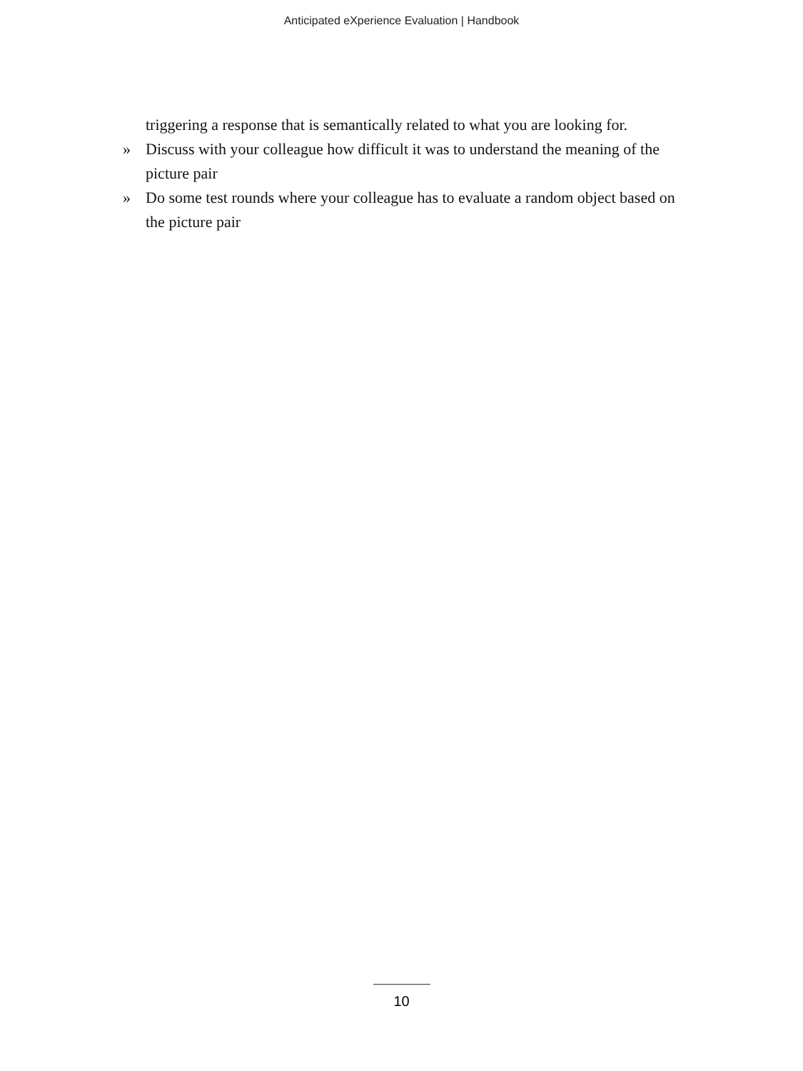Anticipated eXperience Evaluation | Handbook
triggering a response that is semantically related to what you are looking for.
» Discuss with your colleague how difficult it was to understand the meaning of the picture pair
» Do some test rounds where your colleague has to evaluate a random object based on the picture pair
10